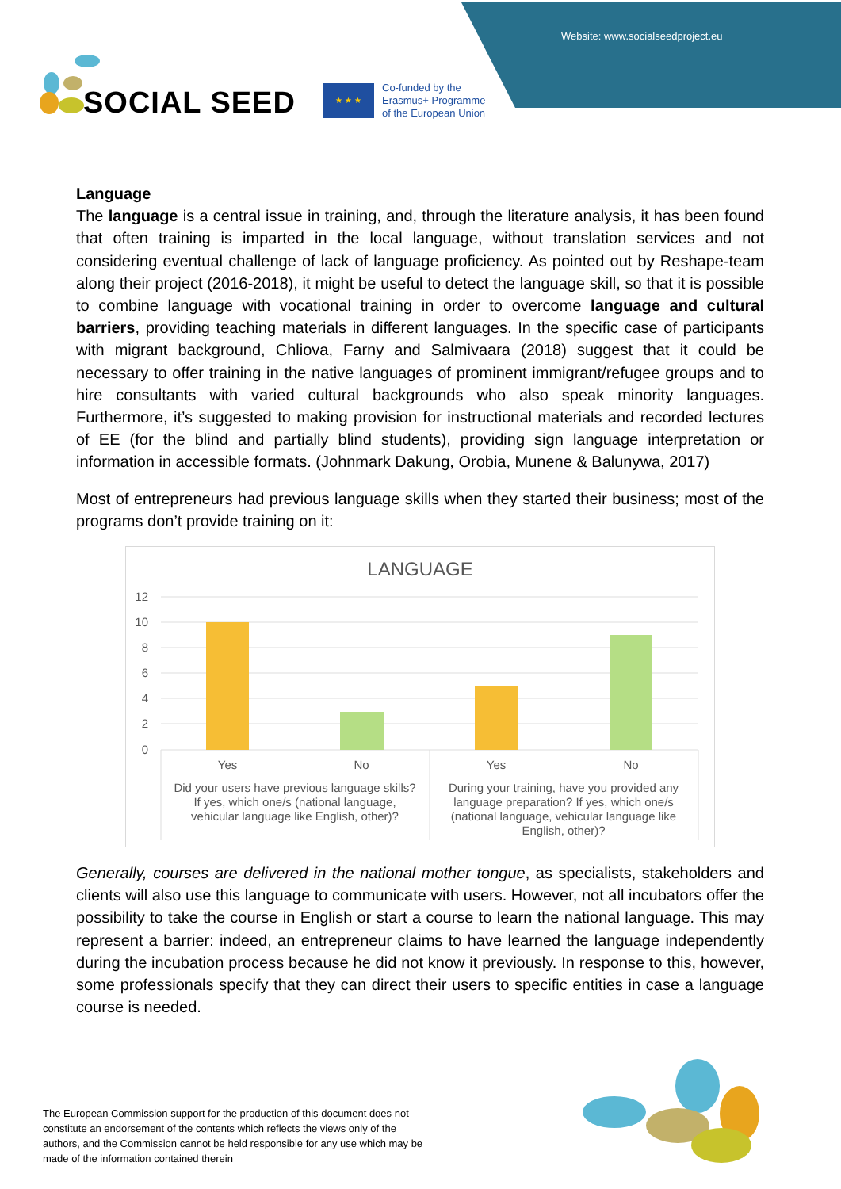Website: www.socialseedproject.eu
SOCIAL SEED
★ ★ ★
Co-funded by the
Erasmus+ Programme
of the European Union
Language
The language is a central issue in training, and, through the literature analysis, it has been found that often training is imparted in the local language, without translation services and not considering eventual challenge of lack of language proficiency. As pointed out by Reshape-team along their project (2016-2018), it might be useful to detect the language skill, so that it is possible to combine language with vocational training in order to overcome language and cultural barriers, providing teaching materials in different languages. In the specific case of participants with migrant background, Chliova, Farny and Salmivaara (2018) suggest that it could be necessary to offer training in the native languages of prominent immigrant/refugee groups and to hire consultants with varied cultural backgrounds who also speak minority languages. Furthermore, it’s suggested to making provision for instructional materials and recorded lectures of EE (for the blind and partially blind students), providing sign language interpretation or information in accessible formats. (Johnmark Dakung, Orobia, Munene & Balunywa, 2017)
Most of entrepreneurs had previous language skills when they started their business; most of the programs don’t provide training on it:
LANGUAGE
12
10
8
6
4
2
0
Yes
No
Yes
No
Did your users have previous language skills?
If yes, which one/s (national language,
vehicular language like English, other)?
During your training, have you provided any
language preparation? If yes, which one/s
(national language, vehicular language like
English, other)?
Generally, courses are delivered in the national mother tongue, as specialists, stakeholders and clients will also use this language to communicate with users. However, not all incubators offer the possibility to take the course in English or start a course to learn the national language. This may represent a barrier: indeed, an entrepreneur claims to have learned the language independently during the incubation process because he did not know it previously. In response to this, however, some professionals specify that they can direct their users to specific entities in case a language course is needed.
The European Commission support for the production of this document does not constitute an endorsement of the contents which reflects the views only of the authors, and the Commission cannot be held responsible for any use which may be made of the information contained therein